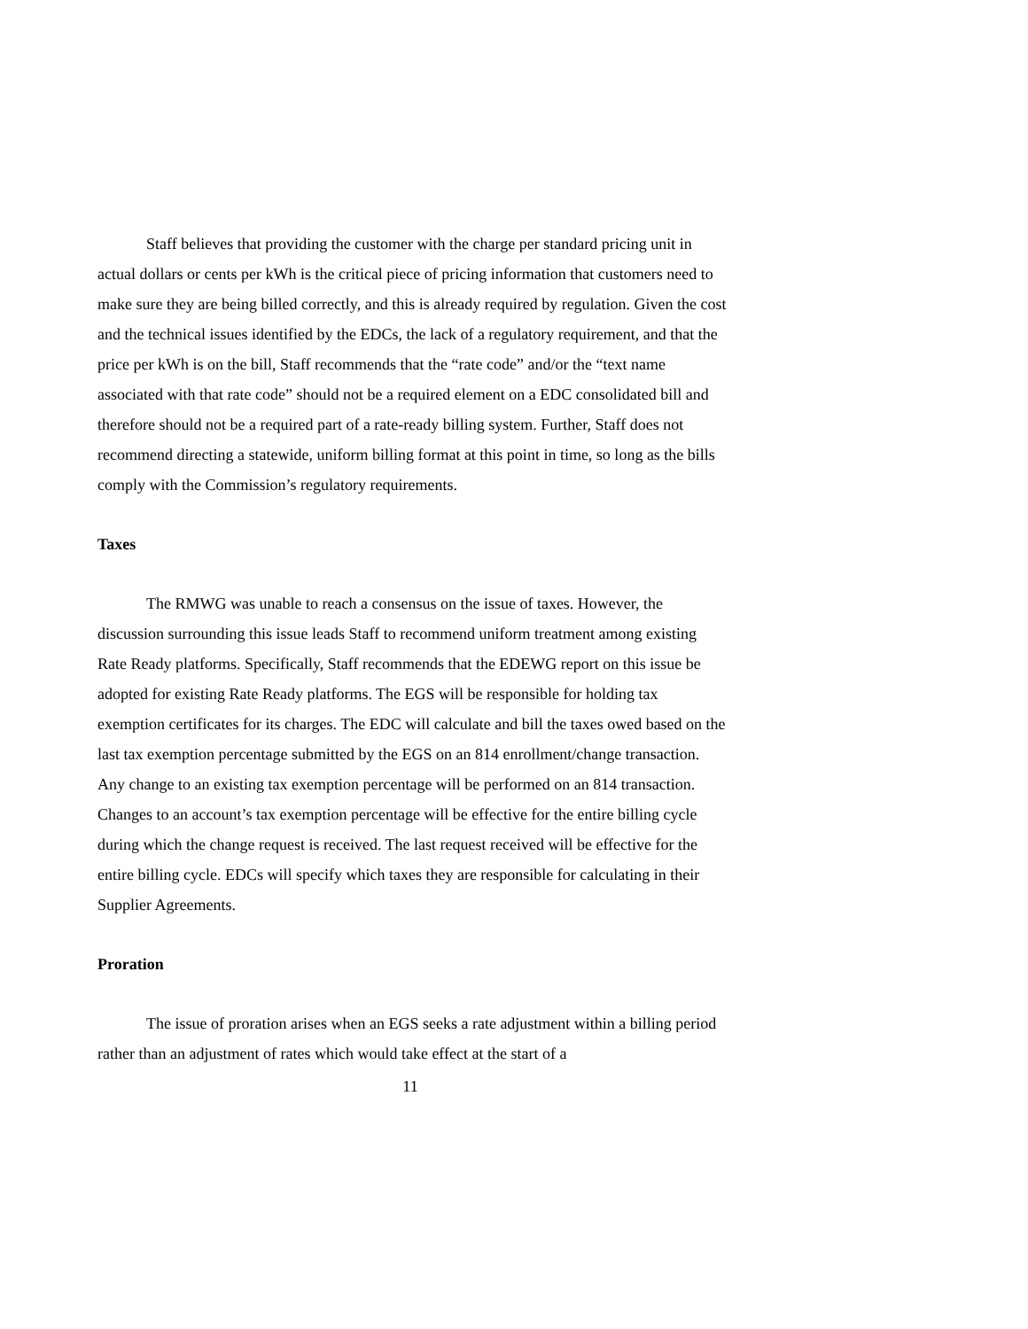Staff believes that providing the customer with the charge per standard pricing unit in actual dollars or cents per kWh is the critical piece of pricing information that customers need to make sure they are being billed correctly, and this is already required by regulation. Given the cost and the technical issues identified by the EDCs, the lack of a regulatory requirement, and that the price per kWh is on the bill, Staff recommends that the “rate code” and/or the “text name associated with that rate code” should not be a required element on a EDC consolidated bill and therefore should not be a required part of a rate-ready billing system. Further, Staff does not recommend directing a statewide, uniform billing format at this point in time, so long as the bills comply with the Commission’s regulatory requirements.
Taxes
The RMWG was unable to reach a consensus on the issue of taxes. However, the discussion surrounding this issue leads Staff to recommend uniform treatment among existing Rate Ready platforms. Specifically, Staff recommends that the EDEWG report on this issue be adopted for existing Rate Ready platforms. The EGS will be responsible for holding tax exemption certificates for its charges. The EDC will calculate and bill the taxes owed based on the last tax exemption percentage submitted by the EGS on an 814 enrollment/change transaction. Any change to an existing tax exemption percentage will be performed on an 814 transaction. Changes to an account’s tax exemption percentage will be effective for the entire billing cycle during which the change request is received. The last request received will be effective for the entire billing cycle. EDCs will specify which taxes they are responsible for calculating in their Supplier Agreements.
Proration
The issue of proration arises when an EGS seeks a rate adjustment within a billing period rather than an adjustment of rates which would take effect at the start of a
11